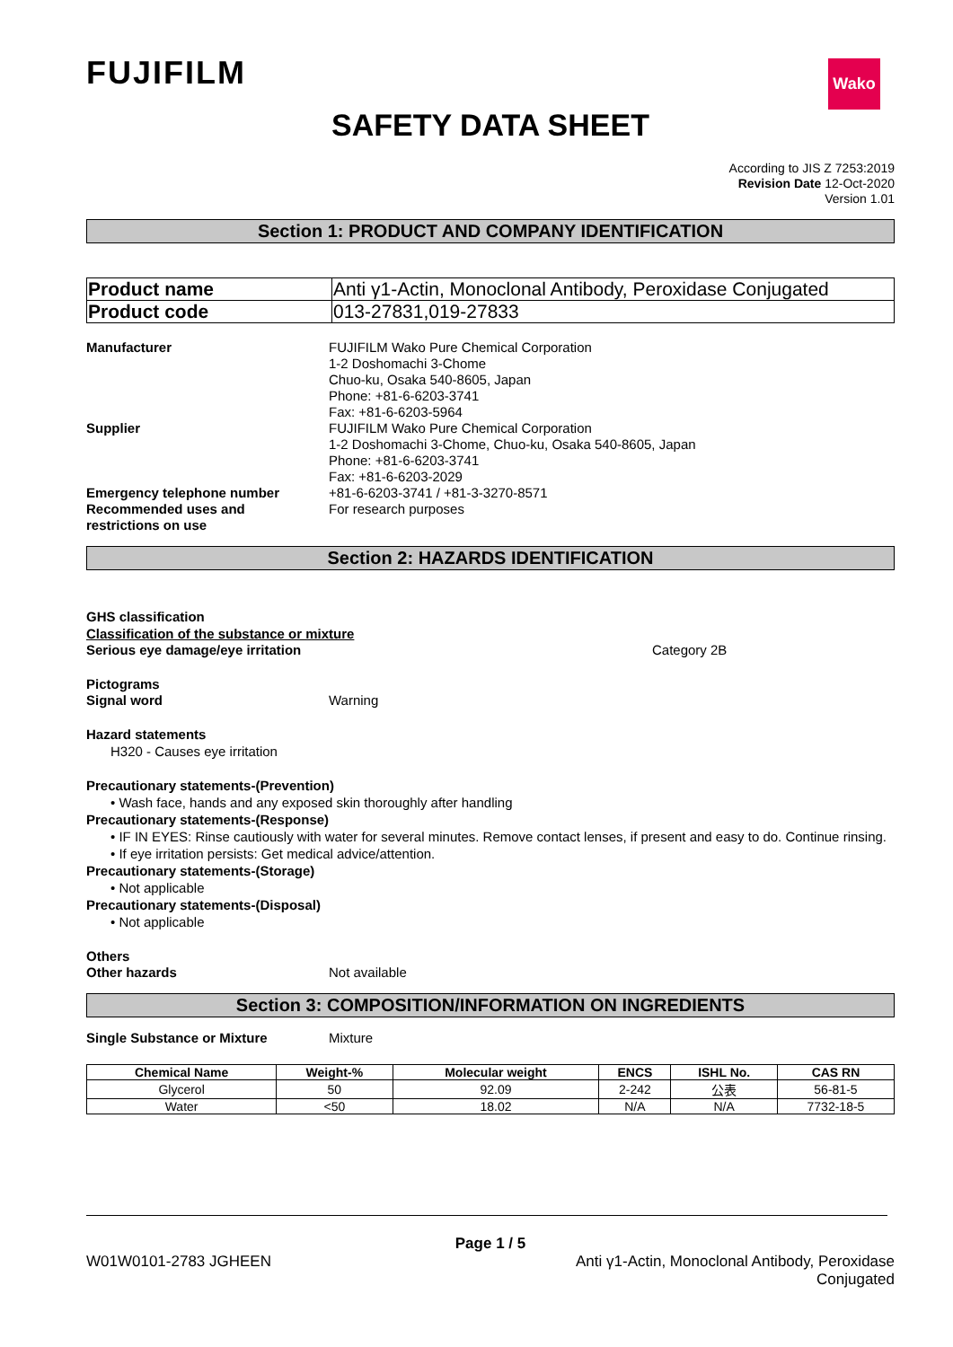FUJIFILM
Wako
SAFETY DATA SHEET
According to JIS Z 7253:2019
Revision Date 12-Oct-2020
Version 1.01
Section 1: PRODUCT AND COMPANY IDENTIFICATION
| Product name | Anti γ1-Actin, Monoclonal Antibody, Peroxidase Conjugated |
| Product code | 013-27831,019-27833 |
Manufacturer FUJIFILM Wako Pure Chemical Corporation
1-2 Doshomachi 3-Chome
Chuo-ku, Osaka 540-8605, Japan
Phone: +81-6-6203-3741
Fax: +81-6-6203-5964
Supplier FUJIFILM Wako Pure Chemical Corporation
1-2 Doshomachi 3-Chome, Chuo-ku, Osaka 540-8605, Japan
Phone: +81-6-6203-3741
Fax: +81-6-6203-2029
Emergency telephone number +81-6-6203-3741 / +81-3-3270-8571
Recommended uses and
restrictions on use
For research purposes
Section 2: HAZARDS IDENTIFICATION
GHS classification
Classification of the substance or mixture
Serious eye damage/eye irritation Category 2B
Pictograms
Signal word Warning
Hazard statements
H320 - Causes eye irritation
Precautionary statements-(Prevention)
• Wash face, hands and any exposed skin thoroughly after handling
Precautionary statements-(Response)
• IF IN EYES: Rinse cautiously with water for several minutes. Remove contact lenses, if present and easy to do. Continue rinsing.
• If eye irritation persists: Get medical advice/attention.
Precautionary statements-(Storage)
• Not applicable
Precautionary statements-(Disposal)
• Not applicable
Others
Other hazards Not available
Section 3: COMPOSITION/INFORMATION ON INGREDIENTS
Single Substance or Mixture Mixture
| Chemical Name | Weight-% | Molecular weight | ENCS | ISHL No. | CAS RN |
| --- | --- | --- | --- | --- | --- |
| Glycerol | 50 | 92.09 | 2-242 | 公表 | 56-81-5 |
| Water | <50 | 18.02 | N/A | N/A | 7732-18-5 |
Page 1 / 5
W01W0101-2783 JGHEEN Anti γ1-Actin, Monoclonal Antibody, Peroxidase
Conjugated